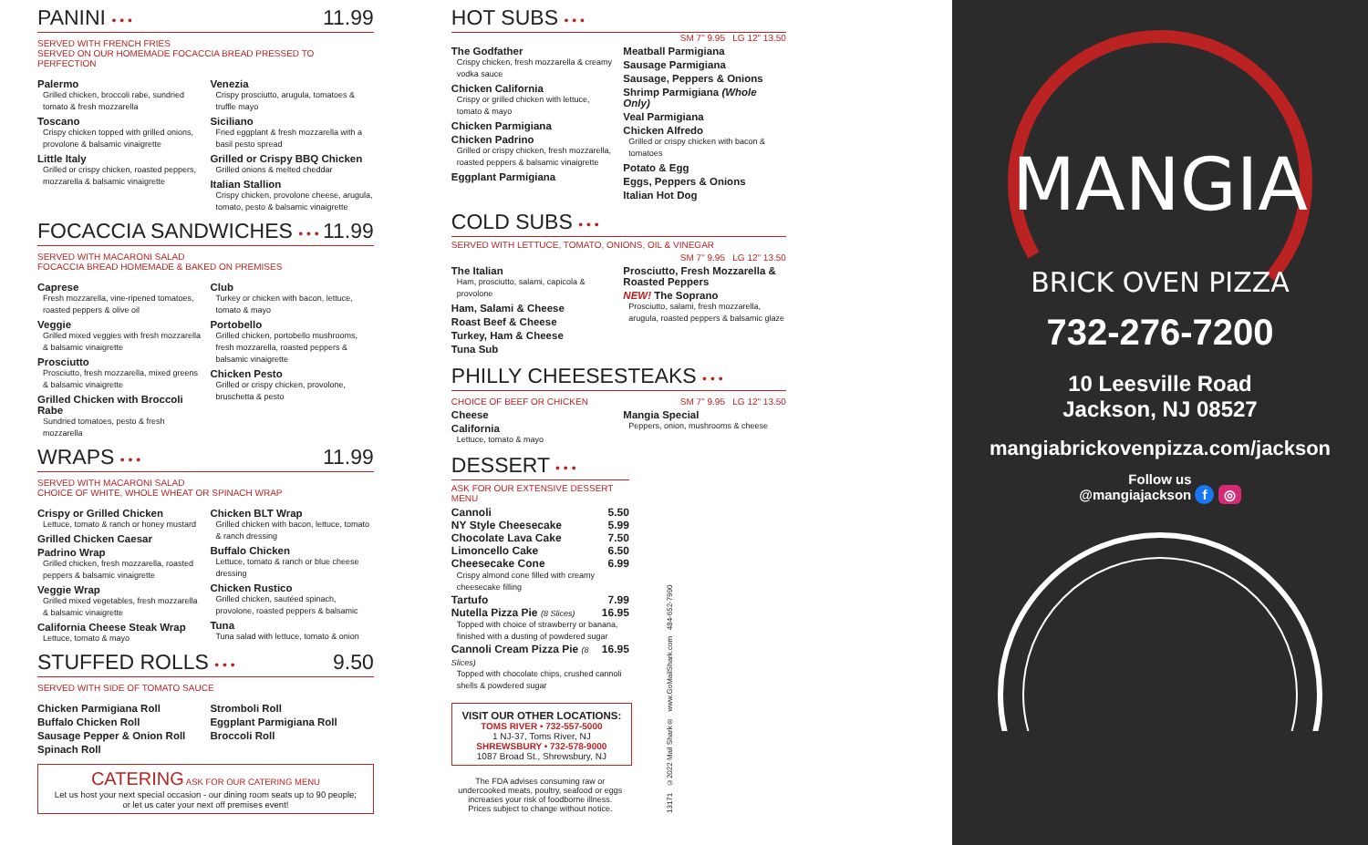PANINI • • • 11.99
SERVED WITH FRENCH FRIES
SERVED ON OUR HOMEMADE FOCACCIA BREAD PRESSED TO PERFECTION
Palermo
Grilled chicken, broccoli rabe, sundried tomato & fresh mozzarella
Toscano
Crispy chicken topped with grilled onions, provolone & balsamic vinaigrette
Little Italy
Grilled or crispy chicken, roasted peppers, mozzarella & balsamic vinaigrette
Venezia
Crispy prosciutto, arugula, tomatoes & truffle mayo
Siciliano
Fried eggplant & fresh mozzarella with a basil pesto spread
Grilled or Crispy BBQ Chicken
Grilled onions & melted cheddar
Italian Stallion
Crispy chicken, provolone cheese, arugula, tomato, pesto & balsamic vinaigrette
FOCACCIA SANDWICHES • • • 11.99
SERVED WITH MACARONI SALAD
FOCACCIA BREAD HOMEMADE & BAKED ON PREMISES
Caprese
Fresh mozzarella, vine-ripened tomatoes, roasted peppers & olive oil
Veggie
Grilled mixed veggies with fresh mozzarella & balsamic vinaigrette
Prosciutto
Prosciutto, fresh mozzarella, mixed greens & balsamic vinaigrette
Grilled Chicken with Broccoli Rabe
Sundried tomatoes, pesto & fresh mozzarella
Club
Turkey or chicken with bacon, lettuce, tomato & mayo
Portobello
Grilled chicken, portobello mushrooms, fresh mozzarella, roasted peppers & balsamic vinaigrette
Chicken Pesto
Grilled or crispy chicken, provolone, bruschetta & pesto
WRAPS • • • 11.99
SERVED WITH MACARONI SALAD
CHOICE OF WHITE, WHOLE WHEAT OR SPINACH WRAP
Crispy or Grilled Chicken
Lettuce, tomato & ranch or honey mustard
Grilled Chicken Caesar
Padrino Wrap
Grilled chicken, fresh mozzarella, roasted peppers & balsamic vinaigrette
Veggie Wrap
Grilled mixed vegetables, fresh mozzarella & balsamic vinaigrette
California Cheese Steak Wrap
Lettuce, tomato & mayo
Chicken BLT Wrap
Grilled chicken with bacon, lettuce, tomato & ranch dressing
Buffalo Chicken
Lettuce, tomato & ranch or blue cheese dressing
Chicken Rustico
Grilled chicken, sautéed spinach, provolone, roasted peppers & balsamic
Tuna
Tuna salad with lettuce, tomato & onion
STUFFED ROLLS • • • 9.50
SERVED WITH SIDE OF TOMATO SAUCE
Chicken Parmigiana Roll
Buffalo Chicken Roll
Sausage Pepper & Onion Roll
Spinach Roll
Stromboli Roll
Eggplant Parmigiana Roll
Broccoli Roll
CATERING ASK FOR OUR CATERING MENU
Let us host your next special occasion - our dining room seats up to 90 people;
or let us cater your next off premises event!
HOT SUBS • • •
SM 7" 9.95 LG 12" 13.50
The Godfather
Crispy chicken, fresh mozzarella & creamy vodka sauce
Chicken California
Crispy or grilled chicken with lettuce, tomato & mayo
Chicken Parmigiana
Chicken Padrino
Grilled or crispy chicken, fresh mozzarella, roasted peppers & balsamic vinaigrette
Eggplant Parmigiana
Meatball Parmigiana
Sausage Parmigiana
Sausage, Peppers & Onions
Shrimp Parmigiana (Whole Only)
Veal Parmigiana
Chicken Alfredo
Grilled or crispy chicken with bacon & tomatoes
Potato & Egg
Eggs, Peppers & Onions
Italian Hot Dog
COLD SUBS • • •
SERVED WITH LETTUCE, TOMATO, ONIONS, OIL & VINEGAR
SM 7" 9.95 LG 12" 13.50
The Italian
Ham, prosciutto, salami, capicola & provolone
Ham, Salami & Cheese
Roast Beef & Cheese
Turkey, Ham & Cheese
Tuna Sub
Prosciutto, Fresh Mozzarella & Roasted Peppers
NEW! The Soprano
Prosciutto, salami, fresh mozzarella, arugula, roasted peppers & balsamic glaze
PHILLY CHEESESTEAKS • • •
CHOICE OF BEEF OR CHICKEN SM 7" 9.95 LG 12" 13.50
Cheese
California
Lettuce, tomato & mayo
Mangia Special
Peppers, onion, mushrooms & cheese
DESSERT • • •
ASK FOR OUR EXTENSIVE DESSERT MENU
Cannoli 5.50
NY Style Cheesecake 5.99
Chocolate Lava Cake 7.50
Limoncello Cake 6.50
Cheesecake Cone 6.99
Crispy almond cone filled with creamy cheesecake filling
Tartufo 7.99
Nutella Pizza Pie (8 Slices) 16.95
Topped with choice of strawberry or banana, finished with a dusting of powdered sugar
Cannoli Cream Pizza Pie (8 Slices) 16.95
Topped with chocolate chips, crushed cannoli shells & powdered sugar
VISIT OUR OTHER LOCATIONS:
TOMS RIVER • 732-557-5000
1 NJ-37, Toms River, NJ
SHREWSBURY • 732-578-9000
1087 Broad St., Shrewsbury, NJ
The FDA advises consuming raw or undercooked meats, poultry, seafood or eggs increases your risk of foodborne illness.
Prices subject to change without notice.
13171 ©2022 Mail Shark® www.GoMailShark.com 484-652-7990
MANGIA
BRICK OVEN PIZZA
732-276-7200
10 Leesville Road
Jackson, NJ 08527
mangiabrickovenpizza.com/jackson
Follow us
@mangiajackson f ◎